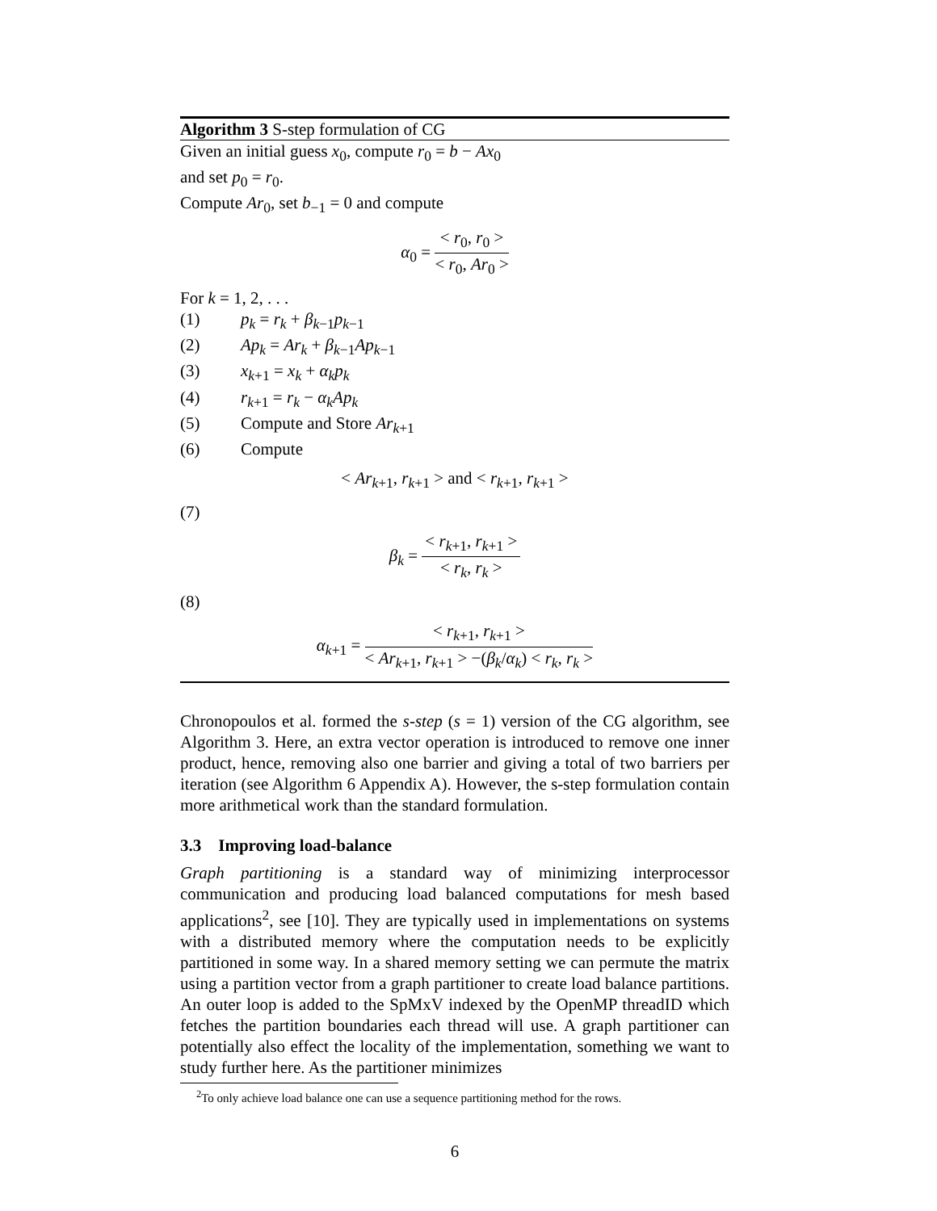Algorithm 3 S-step formulation of CG
Given an initial guess x<sub>0</sub>, compute r<sub>0</sub> = b − Ax<sub>0</sub>
and set p<sub>0</sub> = r<sub>0</sub>.
Compute Ar<sub>0</sub>, set b<sub>−1</sub> = 0 and compute
α<sub>0</sub> = < r<sub>0</sub>, r<sub>0</sub> > < r<sub>0</sub>, Ar<sub>0</sub> >
For k = 1, 2, . . .
(1) p<sub>k</sub> = r<sub>k</sub> + β<sub>k−1</sub>p<sub>k−1</sub>
(2) Ap<sub>k</sub> = Ar<sub>k</sub> + β<sub>k−1</sub>Ap<sub>k−1</sub>
(3) x<sub>k+1</sub> = x<sub>k</sub> + α<sub>k</sub>p<sub>k</sub>
(4) r<sub>k+1</sub> = r<sub>k</sub> − α<sub>k</sub>Ap<sub>k</sub>
(5) Compute and Store Ar<sub>k+1</sub>
(6) Compute
< Ar<sub>k+1</sub>, r<sub>k+1</sub> > and < r<sub>k+1</sub>, r<sub>k+1</sub> >
(7)
β<sub>k</sub> = < r<sub>k+1</sub>, r<sub>k+1</sub> > < r<sub>k</sub>, r<sub>k</sub> >
(8)
α<sub>k+1</sub> = < r<sub>k+1</sub>, r<sub>k+1</sub> > < Ar<sub>k+1</sub>, r<sub>k+1</sub> > −(β<sub>k</sub>/α<sub>k</sub>) < r<sub>k</sub>, r<sub>k</sub> >
Chronopoulos et al. formed the s-step (s = 1) version of the CG algorithm, see Algorithm 3. Here, an extra vector operation is introduced to remove one inner product, hence, removing also one barrier and giving a total of two barriers per iteration (see Algorithm 6 Appendix A). However, the s-step formulation contain more arithmetical work than the standard formulation.
3.3 Improving load-balance
Graph partitioning is a standard way of minimizing interprocessor communication and producing load balanced computations for mesh based applications<sup>2</sup>, see [10]. They are typically used in implementations on systems with a distributed memory where the computation needs to be explicitly partitioned in some way. In a shared memory setting we can permute the matrix using a partition vector from a graph partitioner to create load balance partitions. An outer loop is added to the SpMxV indexed by the OpenMP threadID which fetches the partition boundaries each thread will use. A graph partitioner can potentially also effect the locality of the implementation, something we want to study further here. As the partitioner minimizes
<sup>2</sup> To only achieve load balance one can use a sequence partitioning method for the rows.
6